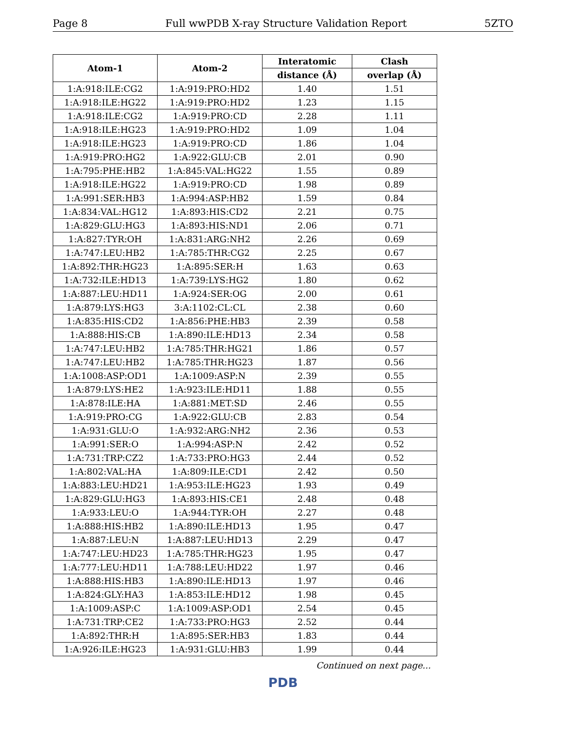Page 8 Full wwPDB X-ray Structure Validation Report 5ZTO
| Atom-1 | Atom-2 | Interatomic | Clash |
| --- | --- | --- | --- |
| | | distance (Å) | overlap (Å) |
| 1:A:918:ILE:CG2 | 1:A:919:PRO:HD2 | 1.40 | 1.51 |
| 1:A:918:ILE:HG22 | 1:A:919:PRO:HD2 | 1.23 | 1.15 |
| 1:A:918:ILE:CG2 | 1:A:919:PRO:CD | 2.28 | 1.11 |
| 1:A:918:ILE:HG23 | 1:A:919:PRO:HD2 | 1.09 | 1.04 |
| 1:A:918:ILE:HG23 | 1:A:919:PRO:CD | 1.86 | 1.04 |
| 1:A:919:PRO:HG2 | 1:A:922:GLU:CB | 2.01 | 0.90 |
| 1:A:795:PHE:HB2 | 1:A:845:VAL:HG22 | 1.55 | 0.89 |
| 1:A:918:ILE:HG22 | 1:A:919:PRO:CD | 1.98 | 0.89 |
| 1:A:991:SER:HB3 | 1:A:994:ASP:HB2 | 1.59 | 0.84 |
| 1:A:834:VAL:HG12 | 1:A:893:HIS:CD2 | 2.21 | 0.75 |
| 1:A:829:GLU:HG3 | 1:A:893:HIS:ND1 | 2.06 | 0.71 |
| 1:A:827:TYR:OH | 1:A:831:ARG:NH2 | 2.26 | 0.69 |
| 1:A:747:LEU:HB2 | 1:A:785:THR:CG2 | 2.25 | 0.67 |
| 1:A:892:THR:HG23 | 1:A:895:SER:H | 1.63 | 0.63 |
| 1:A:732:ILE:HD13 | 1:A:739:LYS:HG2 | 1.80 | 0.62 |
| 1:A:887:LEU:HD11 | 1:A:924:SER:OG | 2.00 | 0.61 |
| 1:A:879:LYS:HG3 | 3:A:1102:CL:CL | 2.38 | 0.60 |
| 1:A:835:HIS:CD2 | 1:A:856:PHE:HB3 | 2.39 | 0.58 |
| 1:A:888:HIS:CB | 1:A:890:ILE:HD13 | 2.34 | 0.58 |
| 1:A:747:LEU:HB2 | 1:A:785:THR:HG21 | 1.86 | 0.57 |
| 1:A:747:LEU:HB2 | 1:A:785:THR:HG23 | 1.87 | 0.56 |
| 1:A:1008:ASP:OD1 | 1:A:1009:ASP:N | 2.39 | 0.55 |
| 1:A:879:LYS:HE2 | 1:A:923:ILE:HD11 | 1.88 | 0.55 |
| 1:A:878:ILE:HA | 1:A:881:MET:SD | 2.46 | 0.55 |
| 1:A:919:PRO:CG | 1:A:922:GLU:CB | 2.83 | 0.54 |
| 1:A:931:GLU:O | 1:A:932:ARG:NH2 | 2.36 | 0.53 |
| 1:A:991:SER:O | 1:A:994:ASP:N | 2.42 | 0.52 |
| 1:A:731:TRP:CZ2 | 1:A:733:PRO:HG3 | 2.44 | 0.52 |
| 1:A:802:VAL:HA | 1:A:809:ILE:CD1 | 2.42 | 0.50 |
| 1:A:883:LEU:HD21 | 1:A:953:ILE:HG23 | 1.93 | 0.49 |
| 1:A:829:GLU:HG3 | 1:A:893:HIS:CE1 | 2.48 | 0.48 |
| 1:A:933:LEU:O | 1:A:944:TYR:OH | 2.27 | 0.48 |
| 1:A:888:HIS:HB2 | 1:A:890:ILE:HD13 | 1.95 | 0.47 |
| 1:A:887:LEU:N | 1:A:887:LEU:HD13 | 2.29 | 0.47 |
| 1:A:747:LEU:HD23 | 1:A:785:THR:HG23 | 1.95 | 0.47 |
| 1:A:777:LEU:HD11 | 1:A:788:LEU:HD22 | 1.97 | 0.46 |
| 1:A:888:HIS:HB3 | 1:A:890:ILE:HD13 | 1.97 | 0.46 |
| 1:A:824:GLY:HA3 | 1:A:853:ILE:HD12 | 1.98 | 0.45 |
| 1:A:1009:ASP:C | 1:A:1009:ASP:OD1 | 2.54 | 0.45 |
| 1:A:731:TRP:CE2 | 1:A:733:PRO:HG3 | 2.52 | 0.44 |
| 1:A:892:THR:H | 1:A:895:SER:HB3 | 1.83 | 0.44 |
| 1:A:926:ILE:HG23 | 1:A:931:GLU:HB3 | 1.99 | 0.44 |
Continued on next page...
PDB